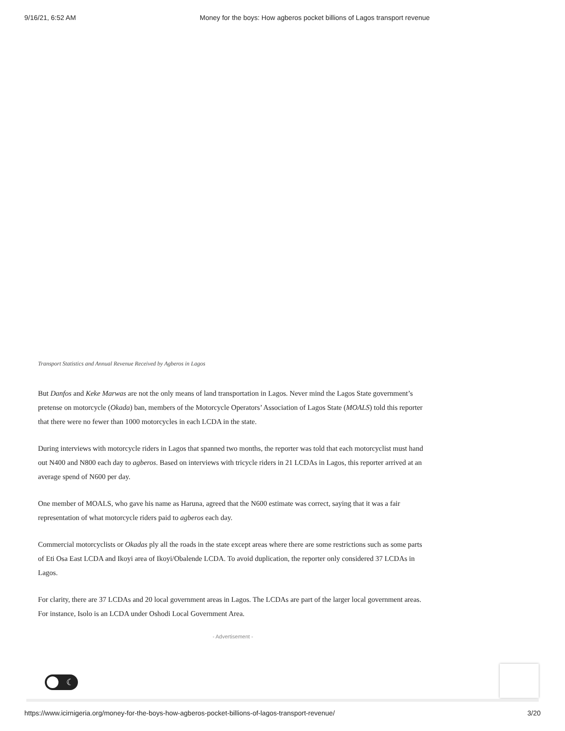9/16/21, 6:52 AM Money for the boys: How agberos pocket billions of Lagos transport revenue
Transport Statistics and Annual Revenue Received by Agberos in Lagos
But Danfos and Keke Marwas are not the only means of land transportation in Lagos. Never mind the Lagos State government’s pretense on motorcycle (Okada) ban, members of the Motorcycle Operators’ Association of Lagos State (MOALS) told this reporter that there were no fewer than 1000 motorcycles in each LCDA in the state.
During interviews with motorcycle riders in Lagos that spanned two months, the reporter was told that each motorcyclist must hand out N400 and N800 each day to agberos. Based on interviews with tricycle riders in 21 LCDAs in Lagos, this reporter arrived at an average spend of N600 per day.
One member of MOALS, who gave his name as Haruna, agreed that the N600 estimate was correct, saying that it was a fair representation of what motorcycle riders paid to agberos each day.
Commercial motorcyclists or Okadas ply all the roads in the state except areas where there are some restrictions such as some parts of Eti Osa East LCDA and Ikoyi area of Ikoyi/Obalende LCDA. To avoid duplication, the reporter only considered 37 LCDAs in Lagos.
For clarity, there are 37 LCDAs and 20 local government areas in Lagos. The LCDAs are part of the larger local government areas. For instance, Isolo is an LCDA under Oshodi Local Government Area.
- Advertisement -
☾
https://www.icirnigeria.org/money-for-the-boys-how-agberos-pocket-billions-of-lagos-transport-revenue/ 3/20